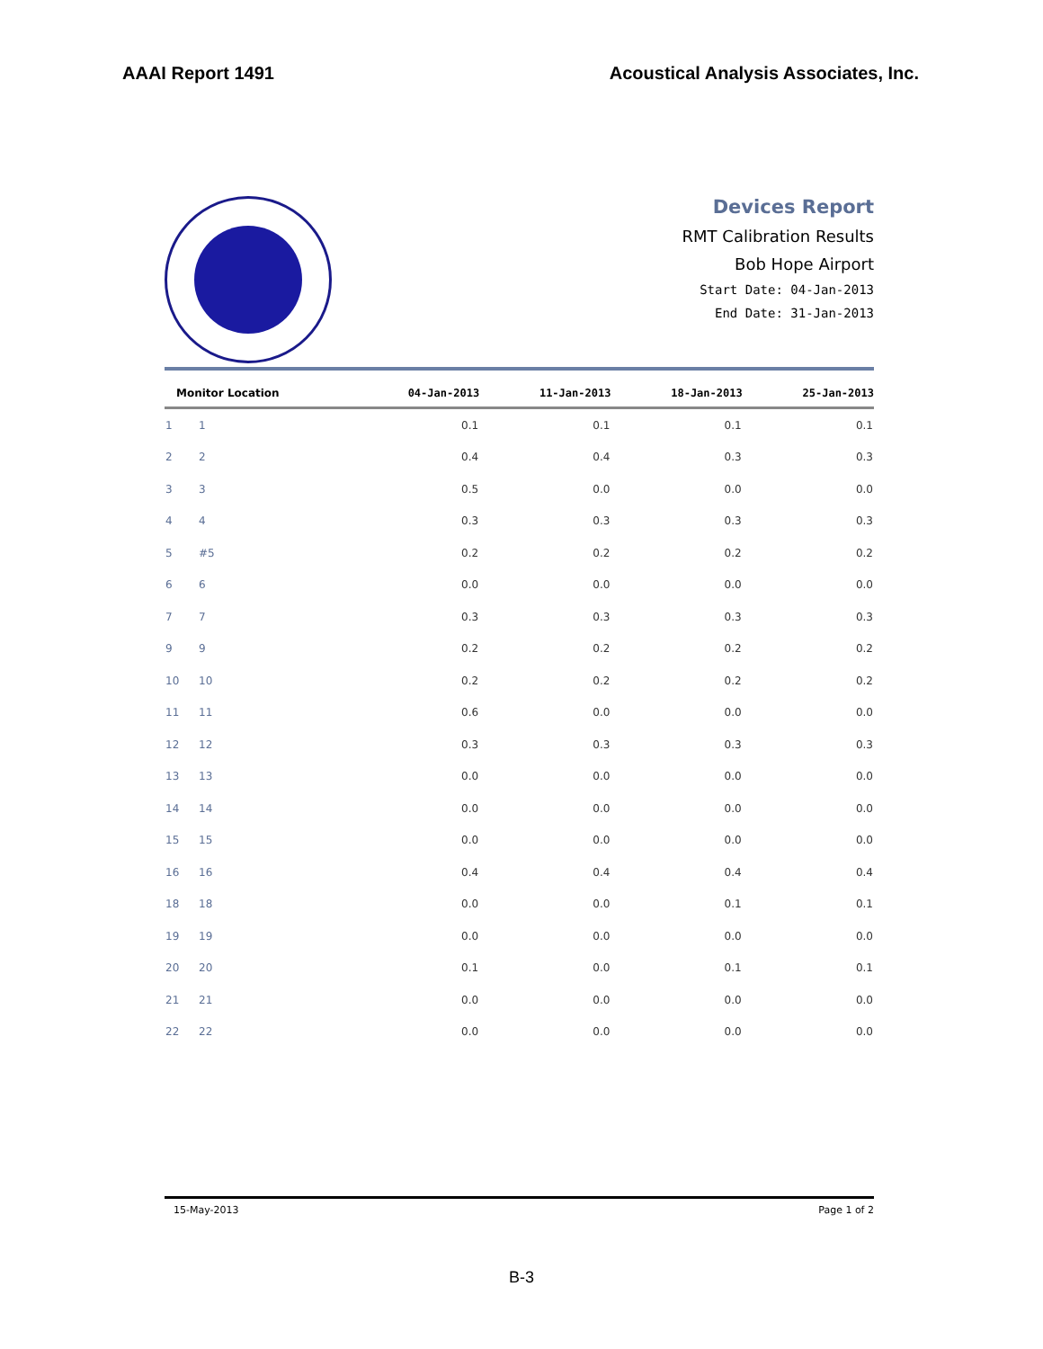AAAI Report 1491 Acoustical Analysis Associates, Inc.
Devices Report
RMT Calibration Results
Bob Hope Airport
Start Date: 04-Jan-2013
End Date: 31-Jan-2013
| Monitor Location | | 04-Jan-2013 | 11-Jan-2013 | 18-Jan-2013 | 25-Jan-2013 |
| --- | --- | --- | --- | --- | --- |
| 1 | 1 | 0.1 | 0.1 | 0.1 | 0.1 |
| 2 | 2 | 0.4 | 0.4 | 0.3 | 0.3 |
| 3 | 3 | 0.5 | 0.0 | 0.0 | 0.0 |
| 4 | 4 | 0.3 | 0.3 | 0.3 | 0.3 |
| 5 | #5 | 0.2 | 0.2 | 0.2 | 0.2 |
| 6 | 6 | 0.0 | 0.0 | 0.0 | 0.0 |
| 7 | 7 | 0.3 | 0.3 | 0.3 | 0.3 |
| 9 | 9 | 0.2 | 0.2 | 0.2 | 0.2 |
| 10 | 10 | 0.2 | 0.2 | 0.2 | 0.2 |
| 11 | 11 | 0.6 | 0.0 | 0.0 | 0.0 |
| 12 | 12 | 0.3 | 0.3 | 0.3 | 0.3 |
| 13 | 13 | 0.0 | 0.0 | 0.0 | 0.0 |
| 14 | 14 | 0.0 | 0.0 | 0.0 | 0.0 |
| 15 | 15 | 0.0 | 0.0 | 0.0 | 0.0 |
| 16 | 16 | 0.4 | 0.4 | 0.4 | 0.4 |
| 18 | 18 | 0.0 | 0.0 | 0.1 | 0.1 |
| 19 | 19 | 0.0 | 0.0 | 0.0 | 0.0 |
| 20 | 20 | 0.1 | 0.0 | 0.1 | 0.1 |
| 21 | 21 | 0.0 | 0.0 | 0.0 | 0.0 |
| 22 | 22 | 0.0 | 0.0 | 0.0 | 0.0 |
15-May-2013 Page 1 of 2
B-3